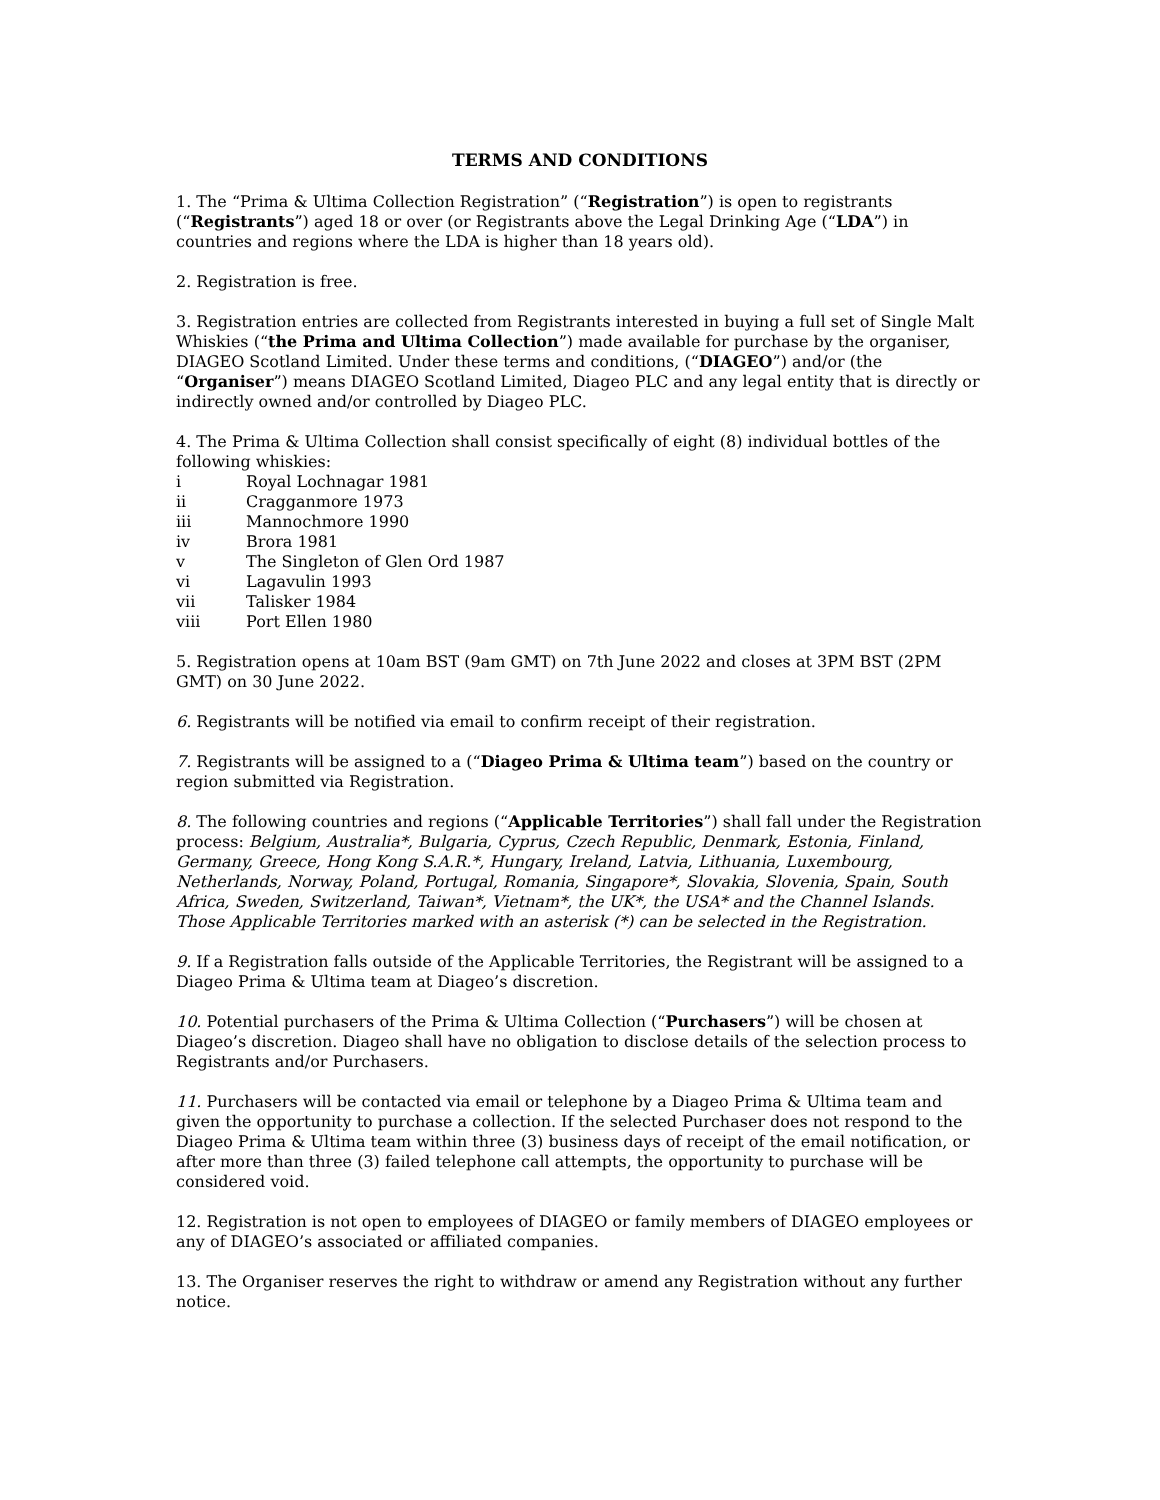TERMS AND CONDITIONS
1. The “Prima & Ultima Collection Registration” (“Registration”) is open to registrants (“Registrants”) aged 18 or over (or Registrants above the Legal Drinking Age (“LDA”) in countries and regions where the LDA is higher than 18 years old).
2. Registration is free.
3. Registration entries are collected from Registrants interested in buying a full set of Single Malt Whiskies (“the Prima and Ultima Collection”) made available for purchase by the organiser, DIAGEO Scotland Limited. Under these terms and conditions, (“DIAGEO”) and/or (the “Organiser”) means DIAGEO Scotland Limited, Diageo PLC and any legal entity that is directly or indirectly owned and/or controlled by Diageo PLC.
4. The Prima & Ultima Collection shall consist specifically of eight (8) individual bottles of the following whiskies:
i Royal Lochnagar 1981
ii Cragganmore 1973
iii Mannochmore 1990
iv Brora 1981
v The Singleton of Glen Ord 1987
vi Lagavulin 1993
vii Talisker 1984
viii Port Ellen 1980
5. Registration opens at 10am BST (9am GMT) on 7th June 2022 and closes at 3PM BST (2PM GMT) on 30 June 2022.
6. Registrants will be notified via email to confirm receipt of their registration.
7. Registrants will be assigned to a (“Diageo Prima & Ultima team”) based on the country or region submitted via Registration.
8. The following countries and regions (“Applicable Territories”) shall fall under the Registration process: Belgium, Australia*, Bulgaria, Cyprus, Czech Republic, Denmark, Estonia, Finland, Germany, Greece, Hong Kong S.A.R.*, Hungary, Ireland, Latvia, Lithuania, Luxembourg, Netherlands, Norway, Poland, Portugal, Romania, Singapore*, Slovakia, Slovenia, Spain, South Africa, Sweden, Switzerland, Taiwan*, Vietnam*, the UK*, the USA* and the Channel Islands. Those Applicable Territories marked with an asterisk (*) can be selected in the Registration.
9. If a Registration falls outside of the Applicable Territories, the Registrant will be assigned to a Diageo Prima & Ultima team at Diageo’s discretion.
10. Potential purchasers of the Prima & Ultima Collection (“Purchasers”) will be chosen at Diageo’s discretion. Diageo shall have no obligation to disclose details of the selection process to Registrants and/or Purchasers.
11. Purchasers will be contacted via email or telephone by a Diageo Prima & Ultima team and given the opportunity to purchase a collection. If the selected Purchaser does not respond to the Diageo Prima & Ultima team within three (3) business days of receipt of the email notification, or after more than three (3) failed telephone call attempts, the opportunity to purchase will be considered void.
12. Registration is not open to employees of DIAGEO or family members of DIAGEO employees or any of DIAGEO’s associated or affiliated companies.
13. The Organiser reserves the right to withdraw or amend any Registration without any further notice.